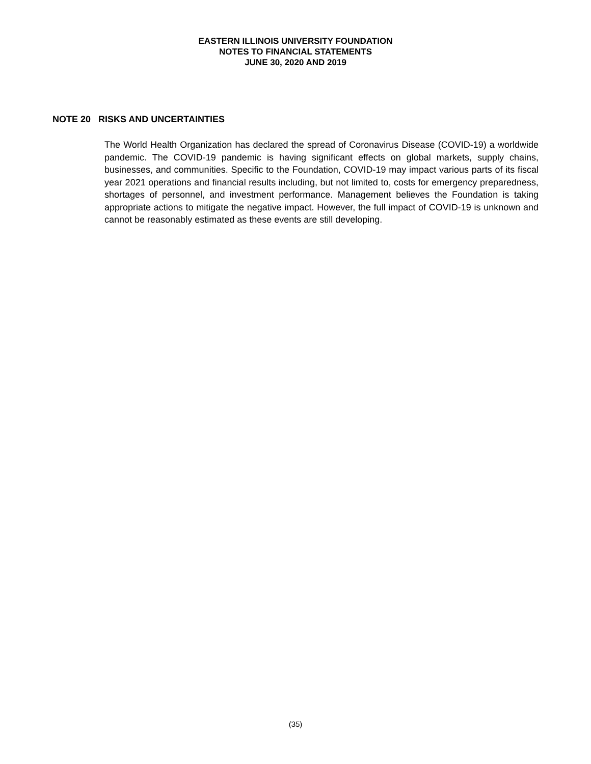EASTERN ILLINOIS UNIVERSITY FOUNDATION
NOTES TO FINANCIAL STATEMENTS
JUNE 30, 2020 AND 2019
NOTE 20 RISKS AND UNCERTAINTIES
The World Health Organization has declared the spread of Coronavirus Disease (COVID-19) a worldwide pandemic. The COVID-19 pandemic is having significant effects on global markets, supply chains, businesses, and communities. Specific to the Foundation, COVID-19 may impact various parts of its fiscal year 2021 operations and financial results including, but not limited to, costs for emergency preparedness, shortages of personnel, and investment performance. Management believes the Foundation is taking appropriate actions to mitigate the negative impact. However, the full impact of COVID-19 is unknown and cannot be reasonably estimated as these events are still developing.
(35)